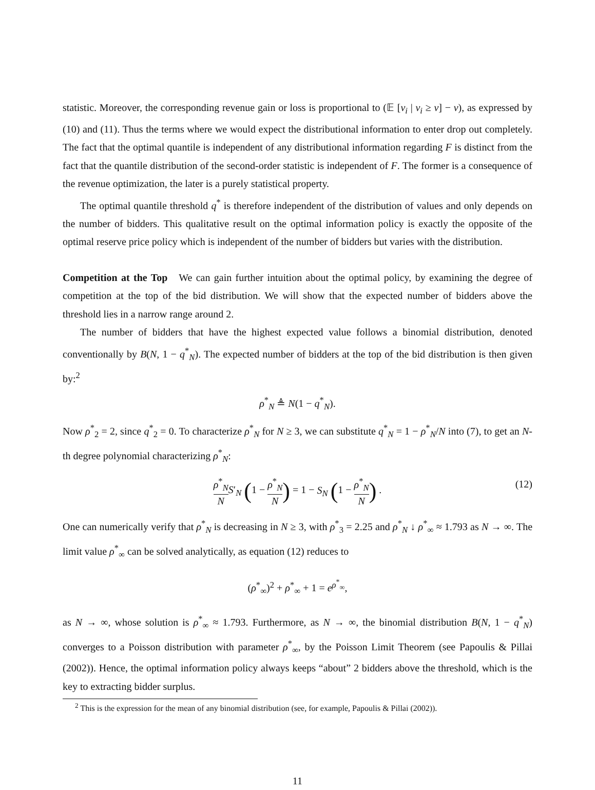statistic. Moreover, the corresponding revenue gain or loss is proportional to (𝔼 [v<sub>i</sub> | v<sub>i</sub> ≥ v] − v), as expressed by (10) and (11). Thus the terms where we would expect the distributional information to enter drop out completely. The fact that the optimal quantile is independent of any distributional information regarding F is distinct from the fact that the quantile distribution of the second-order statistic is independent of F. The former is a consequence of the revenue optimization, the later is a purely statistical property.
The optimal quantile threshold q<sup>*</sup> is therefore independent of the distribution of values and only depends on the number of bidders. This qualitative result on the optimal information policy is exactly the opposite of the optimal reserve price policy which is independent of the number of bidders but varies with the distribution.
Competition at the Top We can gain further intuition about the optimal policy, by examining the degree of competition at the top of the bid distribution. We will show that the expected number of bidders above the threshold lies in a narrow range around 2.
The number of bidders that have the highest expected value follows a binomial distribution, denoted conventionally by B(N, 1 − q<sup>*</sup><sub>N</sub>). The expected number of bidders at the top of the bid distribution is then given by:<sup>2</sup>
ρ<sup>*</sup><sub>N</sub> ≜ N(1 − q<sup>*</sup><sub>N</sub>).
Now ρ<sup>*</sup><sub>2</sub> = 2, since q<sup>*</sup><sub>2</sub> = 0. To characterize ρ<sup>*</sup><sub>N</sub> for N ≥ 3, we can substitute q<sup>*</sup><sub>N</sub> = 1 − ρ<sup>*</sup><sub>N</sub>/N into (7), to get an N-th degree polynomial characterizing ρ<sup>*</sup><sub>N</sub>:
ρ<sup>*</sup><sub>N</sub> N S′<sub>N</sub> (1 − ρ<sup>*</sup><sub>N</sub> N) = 1 − S<sub>N</sub> (1 − ρ<sup>*</sup><sub>N</sub> N) .
(12)
One can numerically verify that ρ<sup>*</sup><sub>N</sub> is decreasing in N ≥ 3, with ρ<sup>*</sup><sub>3</sub> = 2.25 and ρ<sup>*</sup><sub>N</sub> ↓ ρ<sup>*</sup><sub>∞</sub> ≈ 1.793 as N → ∞. The limit value ρ<sup>*</sup><sub>∞</sub> can be solved analytically, as equation (12) reduces to
(ρ<sup>*</sup><sub>∞</sub>)<sup>2</sup> + ρ<sup>*</sup><sub>∞</sub> + 1 = e<sup>ρ<sup>*</sup><sub>∞</sub></sup>,
as N → ∞, whose solution is ρ<sup>*</sup><sub>∞</sub> ≈ 1.793. Furthermore, as N → ∞, the binomial distribution B(N, 1 − q<sup>*</sup><sub>N</sub>) converges to a Poisson distribution with parameter ρ<sup>*</sup><sub>∞</sub>, by the Poisson Limit Theorem (see Papoulis & Pillai (2002)). Hence, the optimal information policy always keeps “about” 2 bidders above the threshold, which is the key to extracting bidder surplus.
<sup>2</sup> This is the expression for the mean of any binomial distribution (see, for example, Papoulis & Pillai (2002)).
11